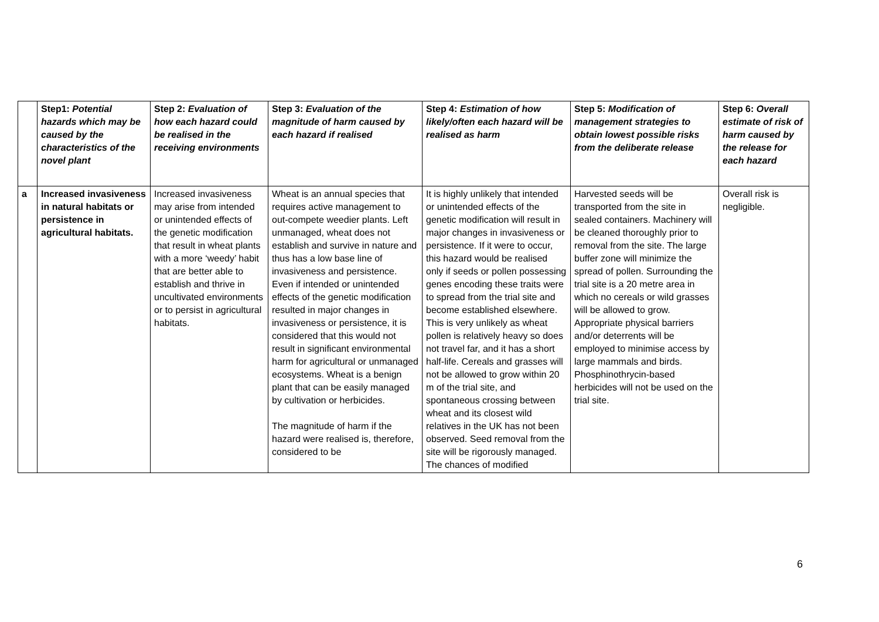| | Step1: Potential hazards which may be caused by the characteristics of the novel plant | Step 2: Evaluation of how each hazard could be realised in the receiving environments | Step 3: Evaluation of the magnitude of harm caused by each hazard if realised | Step 4: Estimation of how likely/often each hazard will be realised as harm | Step 5: Modification of management strategies to obtain lowest possible risks from the deliberate release | Step 6: Overall estimate of risk of harm caused by the release for each hazard |
| --- | --- | --- | --- | --- | --- | --- |
| a | Increased invasiveness in natural habitats or persistence in agricultural habitats. | Increased invasiveness may arise from intended or unintended effects of the genetic modification that result in wheat plants with a more ‘weedy’ habit that are better able to establish and thrive in uncultivated environments or to persist in agricultural habitats. | Wheat is an annual species that requires active management to out-compete weedier plants. Left unmanaged, wheat does not establish and survive in nature and thus has a low base line of invasiveness and persistence. Even if intended or unintended effects of the genetic modification resulted in major changes in invasiveness or persistence, it is considered that this would not result in significant environmental harm for agricultural or unmanaged ecosystems. Wheat is a benign plant that can be easily managed by cultivation or herbicides. The magnitude of harm if the hazard were realised is, therefore, considered to be | It is highly unlikely that intended or unintended effects of the genetic modification will result in major changes in invasiveness or persistence. If it were to occur, this hazard would be realised only if seeds or pollen possessing genes encoding these traits were to spread from the trial site and become established elsewhere. This is very unlikely as wheat pollen is relatively heavy so does not travel far, and it has a short half-life. Cereals and grasses will not be allowed to grow within 20 m of the trial site, and spontaneous crossing between wheat and its closest wild relatives in the UK has not been observed. Seed removal from the site will be rigorously managed. The chances of modified | Harvested seeds will be transported from the site in sealed containers. Machinery will be cleaned thoroughly prior to removal from the site. The large buffer zone will minimize the spread of pollen. Surrounding the trial site is a 20 metre area in which no cereals or wild grasses will be allowed to grow. Appropriate physical barriers and/or deterrents will be employed to minimise access by large mammals and birds. Phosphinothrycin-based herbicides will not be used on the trial site. | Overall risk is negligible. |
6